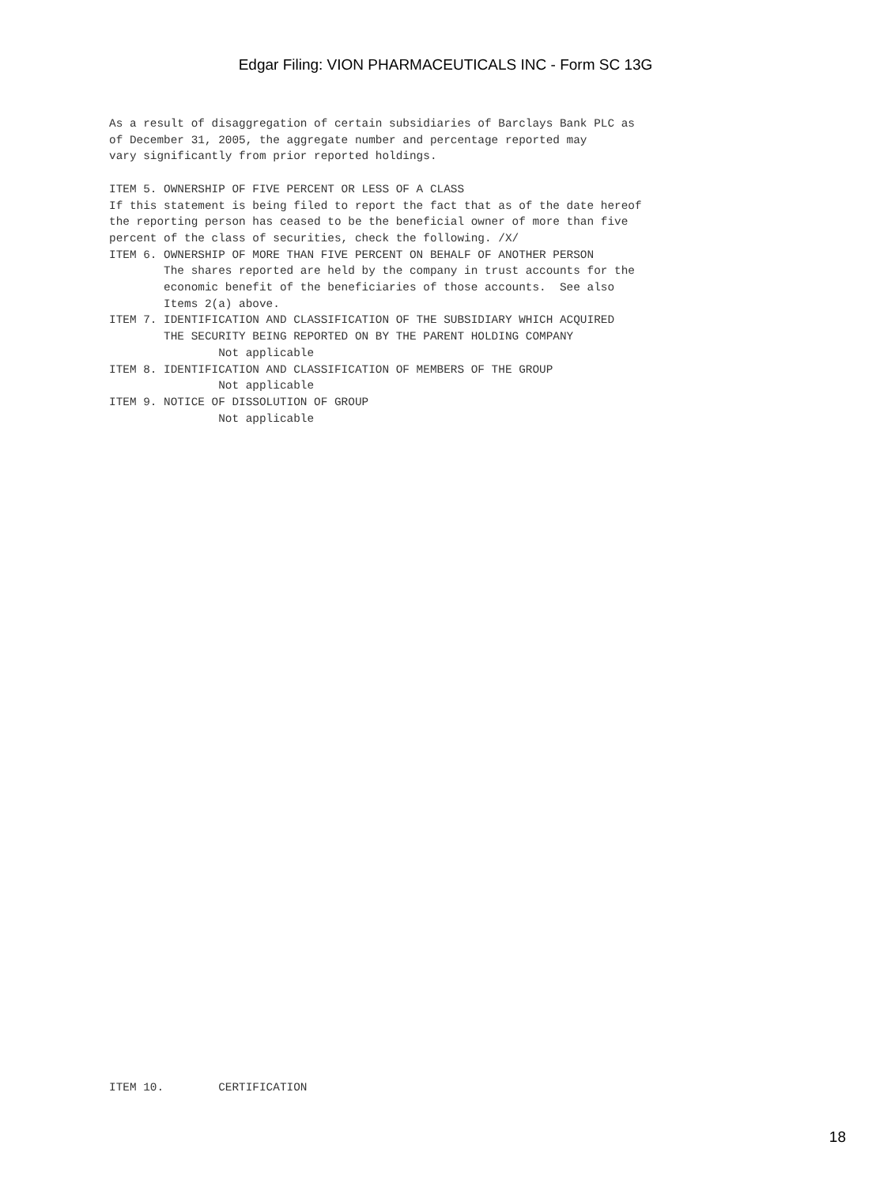Edgar Filing: VION PHARMACEUTICALS INC - Form SC 13G
As a result of disaggregation of certain subsidiaries of Barclays Bank PLC as
of December 31, 2005, the aggregate number and percentage reported may
vary significantly from prior reported holdings.

ITEM 5. OWNERSHIP OF FIVE PERCENT OR LESS OF A CLASS
If this statement is being filed to report the fact that as of the date hereof
the reporting person has ceased to be the beneficial owner of more than five
percent of the class of securities, check the following. /X/
ITEM 6. OWNERSHIP OF MORE THAN FIVE PERCENT ON BEHALF OF ANOTHER PERSON
        The shares reported are held by the company in trust accounts for the
        economic benefit of the beneficiaries of those accounts.  See also
        Items 2(a) above.
ITEM 7. IDENTIFICATION AND CLASSIFICATION OF THE SUBSIDIARY WHICH ACQUIRED
        THE SECURITY BEING REPORTED ON BY THE PARENT HOLDING COMPANY
                Not applicable
ITEM 8. IDENTIFICATION AND CLASSIFICATION OF MEMBERS OF THE GROUP
                Not applicable
ITEM 9. NOTICE OF DISSOLUTION OF GROUP
                Not applicable
ITEM 10.        CERTIFICATION
18